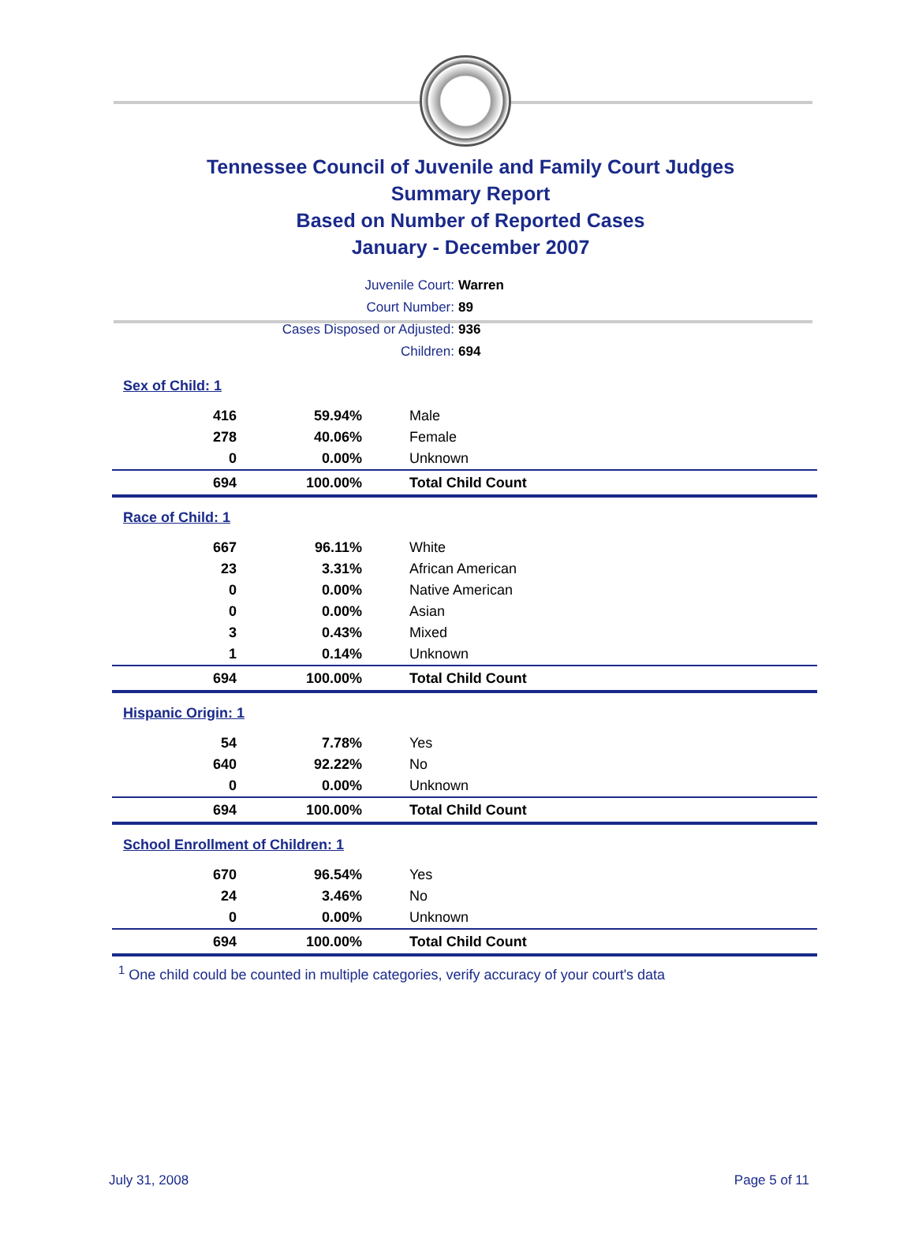Tennessee Council of Juvenile and Family Court Judges
Summary Report
Based on Number of Reported Cases
January - December 2007
Juvenile Court: Warren
Court Number: 89
Cases Disposed or Adjusted: 936
Children: 694
| Sex of Child: 1 | | |
| 416 | 59.94% | Male |
| 278 | 40.06% | Female |
| 0 | 0.00% | Unknown |
| 694 | 100.00% | Total Child Count |
| Race of Child: 1 | | |
| 667 | 96.11% | White |
| 23 | 3.31% | African American |
| 0 | 0.00% | Native American |
| 0 | 0.00% | Asian |
| 3 | 0.43% | Mixed |
| 1 | 0.14% | Unknown |
| 694 | 100.00% | Total Child Count |
| Hispanic Origin: 1 | | |
| 54 | 7.78% | Yes |
| 640 | 92.22% | No |
| 0 | 0.00% | Unknown |
| 694 | 100.00% | Total Child Count |
| School Enrollment of Children: 1 | | |
| 670 | 96.54% | Yes |
| 24 | 3.46% | No |
| 0 | 0.00% | Unknown |
| 694 | 100.00% | Total Child Count |
<sup>1</sup> One child could be counted in multiple categories, verify accuracy of your court's data
July 31, 2008 Page 5 of 11